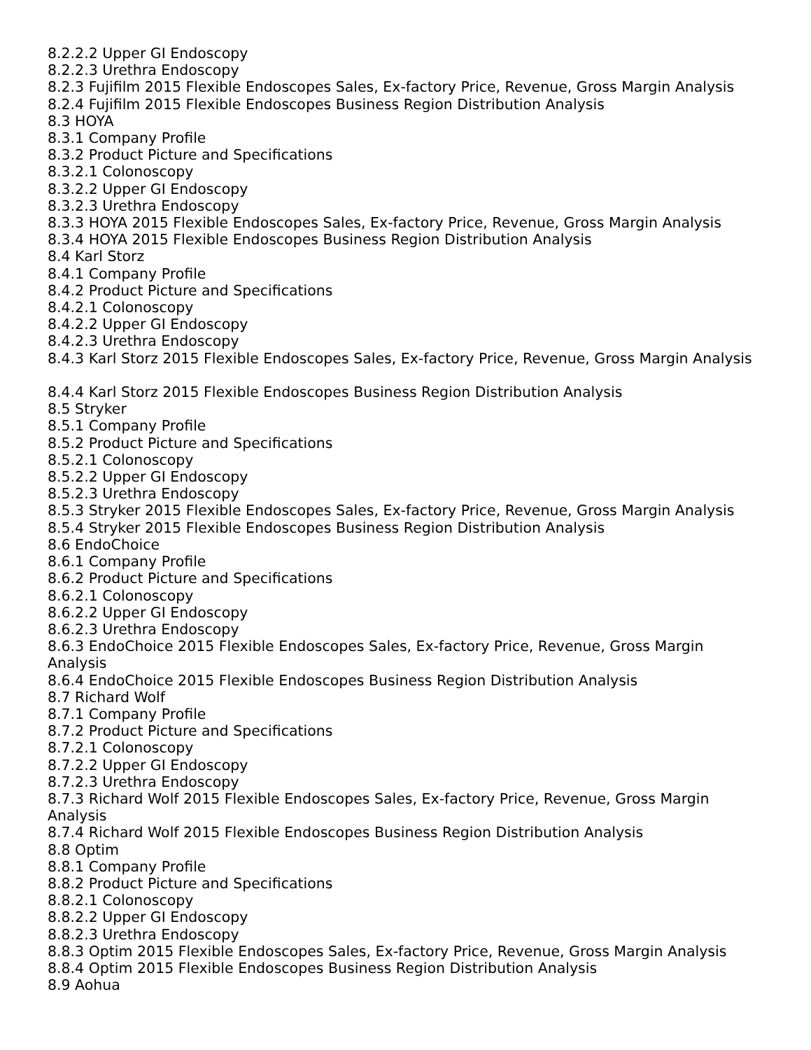8.2.2.2 Upper GI Endoscopy
8.2.2.3 Urethra Endoscopy
8.2.3 Fujifilm 2015 Flexible Endoscopes Sales, Ex-factory Price, Revenue, Gross Margin Analysis
8.2.4 Fujifilm 2015 Flexible Endoscopes Business Region Distribution Analysis
8.3 HOYA
8.3.1 Company Profile
8.3.2 Product Picture and Specifications
8.3.2.1 Colonoscopy
8.3.2.2 Upper GI Endoscopy
8.3.2.3 Urethra Endoscopy
8.3.3 HOYA 2015 Flexible Endoscopes Sales, Ex-factory Price, Revenue, Gross Margin Analysis
8.3.4 HOYA 2015 Flexible Endoscopes Business Region Distribution Analysis
8.4 Karl Storz
8.4.1 Company Profile
8.4.2 Product Picture and Specifications
8.4.2.1 Colonoscopy
8.4.2.2 Upper GI Endoscopy
8.4.2.3 Urethra Endoscopy
8.4.3 Karl Storz 2015 Flexible Endoscopes Sales, Ex-factory Price, Revenue, Gross Margin Analysis
8.4.4 Karl Storz 2015 Flexible Endoscopes Business Region Distribution Analysis
8.5 Stryker
8.5.1 Company Profile
8.5.2 Product Picture and Specifications
8.5.2.1 Colonoscopy
8.5.2.2 Upper GI Endoscopy
8.5.2.3 Urethra Endoscopy
8.5.3 Stryker 2015 Flexible Endoscopes Sales, Ex-factory Price, Revenue, Gross Margin Analysis
8.5.4 Stryker 2015 Flexible Endoscopes Business Region Distribution Analysis
8.6 EndoChoice
8.6.1 Company Profile
8.6.2 Product Picture and Specifications
8.6.2.1 Colonoscopy
8.6.2.2 Upper GI Endoscopy
8.6.2.3 Urethra Endoscopy
8.6.3 EndoChoice 2015 Flexible Endoscopes Sales, Ex-factory Price, Revenue, Gross Margin
Analysis
8.6.4 EndoChoice 2015 Flexible Endoscopes Business Region Distribution Analysis
8.7 Richard Wolf
8.7.1 Company Profile
8.7.2 Product Picture and Specifications
8.7.2.1 Colonoscopy
8.7.2.2 Upper GI Endoscopy
8.7.2.3 Urethra Endoscopy
8.7.3 Richard Wolf 2015 Flexible Endoscopes Sales, Ex-factory Price, Revenue, Gross Margin
Analysis
8.7.4 Richard Wolf 2015 Flexible Endoscopes Business Region Distribution Analysis
8.8 Optim
8.8.1 Company Profile
8.8.2 Product Picture and Specifications
8.8.2.1 Colonoscopy
8.8.2.2 Upper GI Endoscopy
8.8.2.3 Urethra Endoscopy
8.8.3 Optim 2015 Flexible Endoscopes Sales, Ex-factory Price, Revenue, Gross Margin Analysis
8.8.4 Optim 2015 Flexible Endoscopes Business Region Distribution Analysis
8.9 Aohua